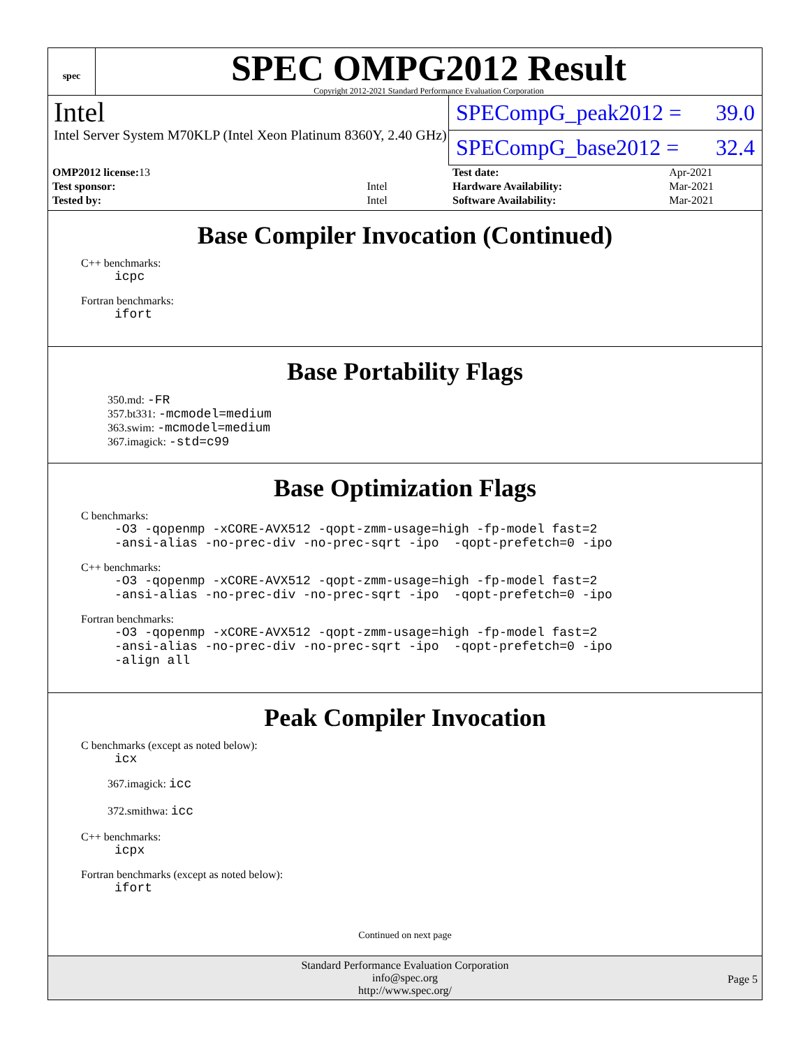spec
SPEC OMPG2012 Result
Copyright 2012-2021 Standard Performance Evaluation Corporation
Intel
Intel Server System M70KLP (Intel Xeon Platinum 8360Y, 2.40 GHz)
SPECompG_peak2012 = 39.0
SPECompG_base2012 = 32.4
| OMP2012 license: 13 | |
| Test sponsor: | Intel |
| Tested by: | Intel |
| Test date: | Apr-2021 |
| Hardware Availability: | Mar-2021 |
| Software Availability: | Mar-2021 |
Base Compiler Invocation (Continued)
C++ benchmarks:
icpc
Fortran benchmarks:
ifort
Base Portability Flags
350.md: -FR
357.bt331: -mcmodel=medium
363.swim: -mcmodel=medium
367.imagick: -std=c99
Base Optimization Flags
C benchmarks:
-O3 -qopenmp -xCORE-AVX512 -qopt-zmm-usage=high -fp-model fast=2 -ansi-alias -no-prec-div -no-prec-sqrt -ipo -qopt-prefetch=0 -ipo
C++ benchmarks:
-O3 -qopenmp -xCORE-AVX512 -qopt-zmm-usage=high -fp-model fast=2 -ansi-alias -no-prec-div -no-prec-sqrt -ipo -qopt-prefetch=0 -ipo
Fortran benchmarks:
-O3 -qopenmp -xCORE-AVX512 -qopt-zmm-usage=high -fp-model fast=2 -ansi-alias -no-prec-div -no-prec-sqrt -ipo -qopt-prefetch=0 -ipo -align all
Peak Compiler Invocation
C benchmarks (except as noted below):
icx
367.imagick: icc
372.smithwa: icc
C++ benchmarks:
icpx
Fortran benchmarks (except as noted below):
ifort
Continued on next page
Standard Performance Evaluation Corporation
info@spec.org
http://www.spec.org/
Page 5